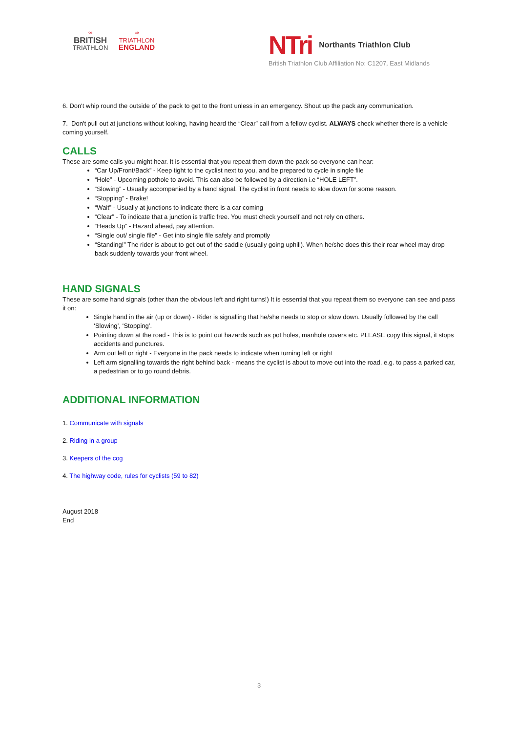ꟹ
BRITISH
TRIATHLON
ꟹ
TRIATHLON
ENGLAND
NTri Northants Triathlon Club
British Triathlon Club Affiliation No: C1207, East Midlands
6. Don't whip round the outside of the pack to get to the front unless in an emergency. Shout up the pack any communication.
7. Don't pull out at junctions without looking, having heard the “Clear” call from a fellow cyclist. ALWAYS check whether there is a vehicle coming yourself.
CALLS
These are some calls you might hear. It is essential that you repeat them down the pack so everyone can hear:
“Car Up/Front/Back” - Keep tight to the cyclist next to you, and be prepared to cycle in single file
“Hole” - Upcoming pothole to avoid. This can also be followed by a direction i.e “HOLE LEFT”.
“Slowing” - Usually accompanied by a hand signal. The cyclist in front needs to slow down for some reason.
“Stopping” - Brake!
“Wait” - Usually at junctions to indicate there is a car coming
“Clear” - To indicate that a junction is traffic free. You must check yourself and not rely on others.
“Heads Up” - Hazard ahead, pay attention.
“Single out/ single file” - Get into single file safely and promptly
“Standing!” The rider is about to get out of the saddle (usually going uphill). When he/she does this their rear wheel may drop back suddenly towards your front wheel.
HAND SIGNALS
These are some hand signals (other than the obvious left and right turns!) It is essential that you repeat them so everyone can see and pass it on:
Single hand in the air (up or down) - Rider is signalling that he/she needs to stop or slow down. Usually followed by the call ‘Slowing’, ‘Stopping’.
Pointing down at the road - This is to point out hazards such as pot holes, manhole covers etc. PLEASE copy this signal, it stops accidents and punctures.
Arm out left or right - Everyone in the pack needs to indicate when turning left or right
Left arm signalling towards the right behind back - means the cyclist is about to move out into the road, e.g. to pass a parked car, a pedestrian or to go round debris.
ADDITIONAL INFORMATION
1. Communicate with signals
2. Riding in a group
3. Keepers of the cog
4. The highway code, rules for cyclists (59 to 82)
August 2018
End
3